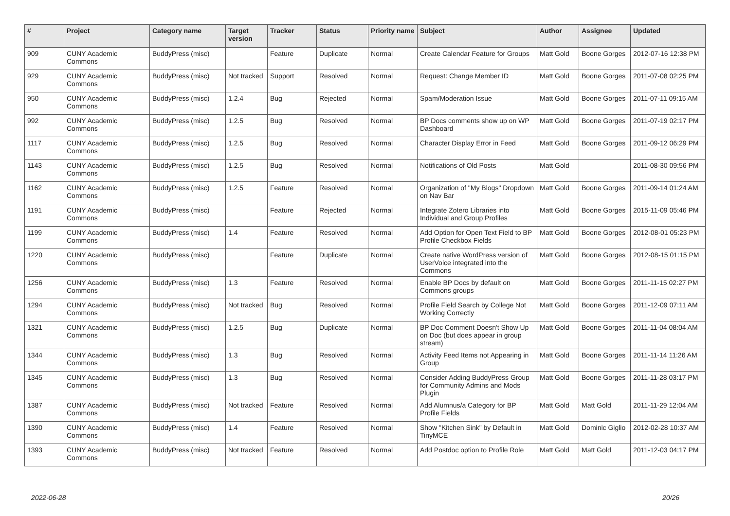| # | Project | Category name | Target version | Tracker | Status | Priority name | Subject | Author | Assignee | Updated |
| --- | --- | --- | --- | --- | --- | --- | --- | --- | --- | --- |
| 909 | CUNY Academic Commons | BuddyPress (misc) | | Feature | Duplicate | Normal | Create Calendar Feature for Groups | Matt Gold | Boone Gorges | 2012-07-16 12:38 PM |
| 929 | CUNY Academic Commons | BuddyPress (misc) | Not tracked | Support | Resolved | Normal | Request: Change Member ID | Matt Gold | Boone Gorges | 2011-07-08 02:25 PM |
| 950 | CUNY Academic Commons | BuddyPress (misc) | 1.2.4 | Bug | Rejected | Normal | Spam/Moderation Issue | Matt Gold | Boone Gorges | 2011-07-11 09:15 AM |
| 992 | CUNY Academic Commons | BuddyPress (misc) | 1.2.5 | Bug | Resolved | Normal | BP Docs comments show up on WP Dashboard | Matt Gold | Boone Gorges | 2011-07-19 02:17 PM |
| 1117 | CUNY Academic Commons | BuddyPress (misc) | 1.2.5 | Bug | Resolved | Normal | Character Display Error in Feed | Matt Gold | Boone Gorges | 2011-09-12 06:29 PM |
| 1143 | CUNY Academic Commons | BuddyPress (misc) | 1.2.5 | Bug | Resolved | Normal | Notifications of Old Posts | Matt Gold | | 2011-08-30 09:56 PM |
| 1162 | CUNY Academic Commons | BuddyPress (misc) | 1.2.5 | Feature | Resolved | Normal | Organization of "My Blogs" Dropdown on Nav Bar | Matt Gold | Boone Gorges | 2011-09-14 01:24 AM |
| 1191 | CUNY Academic Commons | BuddyPress (misc) | | Feature | Rejected | Normal | Integrate Zotero Libraries into Individual and Group Profiles | Matt Gold | Boone Gorges | 2015-11-09 05:46 PM |
| 1199 | CUNY Academic Commons | BuddyPress (misc) | 1.4 | Feature | Resolved | Normal | Add Option for Open Text Field to BP Profile Checkbox Fields | Matt Gold | Boone Gorges | 2012-08-01 05:23 PM |
| 1220 | CUNY Academic Commons | BuddyPress (misc) | | Feature | Duplicate | Normal | Create native WordPress version of UserVoice integrated into the Commons | Matt Gold | Boone Gorges | 2012-08-15 01:15 PM |
| 1256 | CUNY Academic Commons | BuddyPress (misc) | 1.3 | Feature | Resolved | Normal | Enable BP Docs by default on Commons groups | Matt Gold | Boone Gorges | 2011-11-15 02:27 PM |
| 1294 | CUNY Academic Commons | BuddyPress (misc) | Not tracked | Bug | Resolved | Normal | Profile Field Search by College Not Working Correctly | Matt Gold | Boone Gorges | 2011-12-09 07:11 AM |
| 1321 | CUNY Academic Commons | BuddyPress (misc) | 1.2.5 | Bug | Duplicate | Normal | BP Doc Comment Doesn't Show Up on Doc (but does appear in group stream) | Matt Gold | Boone Gorges | 2011-11-04 08:04 AM |
| 1344 | CUNY Academic Commons | BuddyPress (misc) | 1.3 | Bug | Resolved | Normal | Activity Feed Items not Appearing in Group | Matt Gold | Boone Gorges | 2011-11-14 11:26 AM |
| 1345 | CUNY Academic Commons | BuddyPress (misc) | 1.3 | Bug | Resolved | Normal | Consider Adding BuddyPress Group for Community Admins and Mods Plugin | Matt Gold | Boone Gorges | 2011-11-28 03:17 PM |
| 1387 | CUNY Academic Commons | BuddyPress (misc) | Not tracked | Feature | Resolved | Normal | Add Alumnus/a Category for BP Profile Fields | Matt Gold | Matt Gold | 2011-11-29 12:04 AM |
| 1390 | CUNY Academic Commons | BuddyPress (misc) | 1.4 | Feature | Resolved | Normal | Show "Kitchen Sink" by Default in TinyMCE | Matt Gold | Dominic Giglio | 2012-02-28 10:37 AM |
| 1393 | CUNY Academic Commons | BuddyPress (misc) | Not tracked | Feature | Resolved | Normal | Add Postdoc option to Profile Role | Matt Gold | Matt Gold | 2011-12-03 04:17 PM |
2022-06-28 20/26